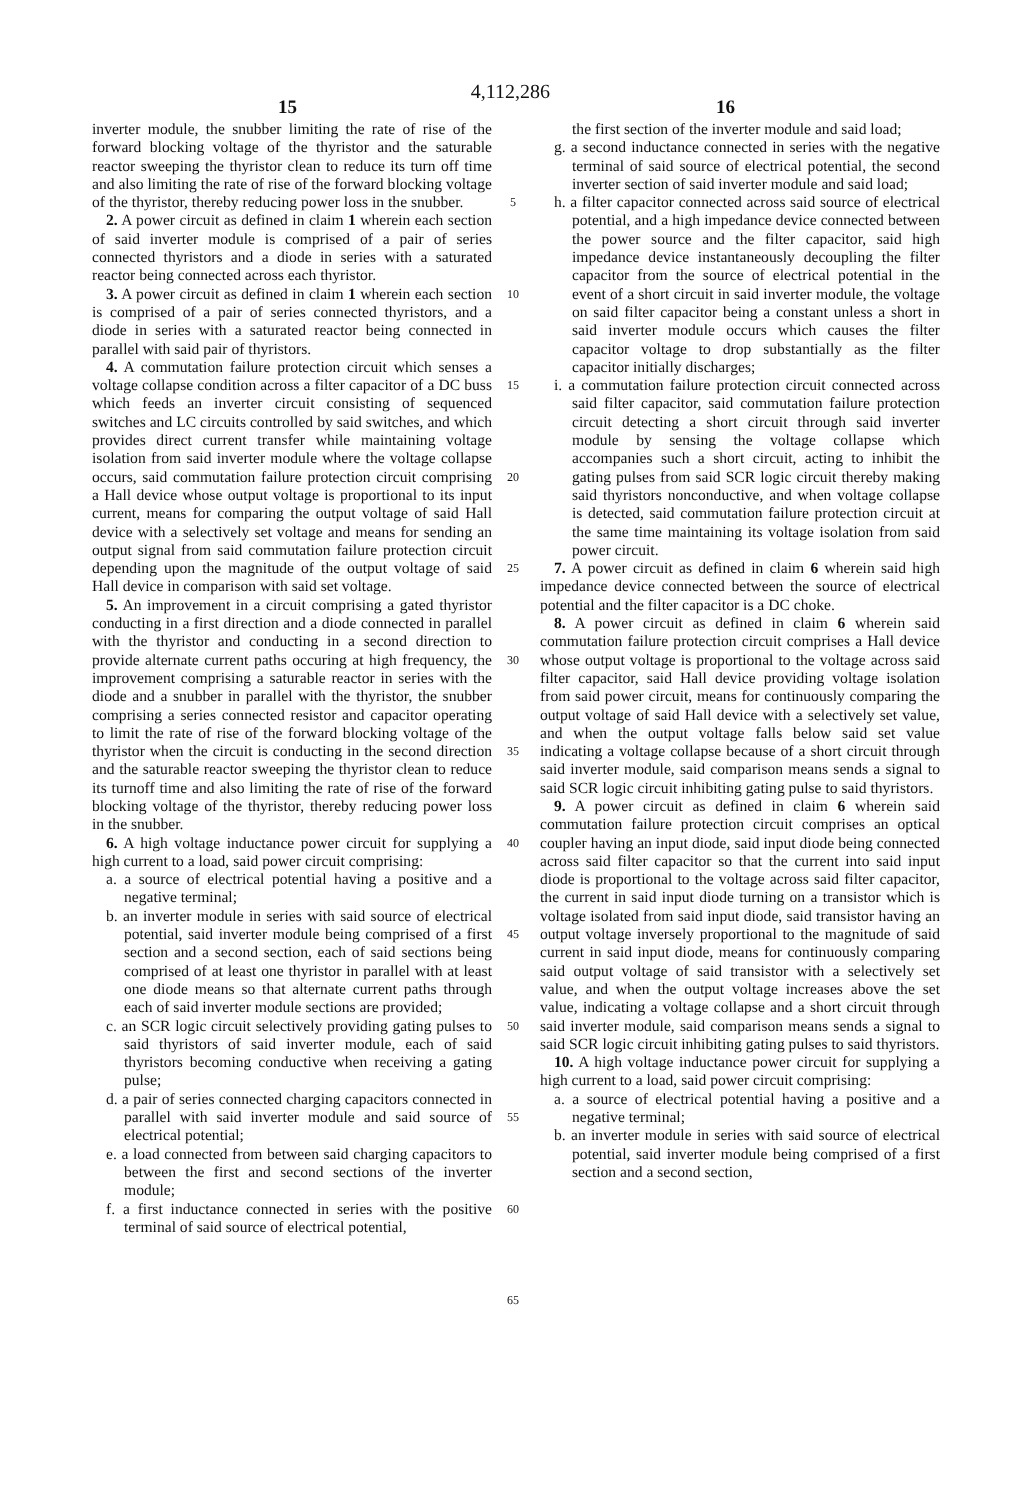4,112,286
15 16
inverter module, the snubber limiting the rate of rise of the forward blocking voltage of the thyristor and the saturable reactor sweeping the thyristor clean to reduce its turn off time and also limiting the rate of rise of the forward blocking voltage of the thyristor, thereby reducing power loss in the snubber.
2. A power circuit as defined in claim 1 wherein each section of said inverter module is comprised of a pair of series connected thyristors and a diode in series with a saturated reactor being connected across each thyristor.
3. A power circuit as defined in claim 1 wherein each section is comprised of a pair of series connected thyristors, and a diode in series with a saturated reactor being connected in parallel with said pair of thyristors.
4. A commutation failure protection circuit which senses a voltage collapse condition across a filter capacitor of a DC buss which feeds an inverter circuit consisting of sequenced switches and LC circuits controlled by said switches, and which provides direct current transfer while maintaining voltage isolation from said inverter module where the voltage collapse occurs, said commutation failure protection circuit comprising a Hall device whose output voltage is proportional to its input current, means for comparing the output voltage of said Hall device with a selectively set voltage and means for sending an output signal from said commutation failure protection circuit depending upon the magnitude of the output voltage of said Hall device in comparison with said set voltage.
5. An improvement in a circuit comprising a gated thyristor conducting in a first direction and a diode connected in parallel with the thyristor and conducting in a second direction to provide alternate current paths occuring at high frequency, the improvement comprising a saturable reactor in series with the diode and a snubber in parallel with the thyristor, the snubber comprising a series connected resistor and capacitor operating to limit the rate of rise of the forward blocking voltage of the thyristor when the circuit is conducting in the second direction and the saturable reactor sweeping the thyristor clean to reduce its turnoff time and also limiting the rate of rise of the forward blocking voltage of the thyristor, thereby reducing power loss in the snubber.
6. A high voltage inductance power circuit for supplying a high current to a load, said power circuit comprising:
a. a source of electrical potential having a positive and a negative terminal;
b. an inverter module in series with said source of electrical potential, said inverter module being comprised of a first section and a second section, each of said sections being comprised of at least one thyristor in parallel with at least one diode means so that alternate current paths through each of said inverter module sections are provided;
c. an SCR logic circuit selectively providing gating pulses to said thyristors of said inverter module, each of said thyristors becoming conductive when receiving a gating pulse;
d. a pair of series connected charging capacitors connected in parallel with said inverter module and said source of electrical potential;
e. a load connected from between said charging capacitors to between the first and second sections of the inverter module;
f. a first inductance connected in series with the positive terminal of said source of electrical potential,
5
10
15
20
25
30
35
40
45
50
55
60
65
the first section of the inverter module and said load;
g. a second inductance connected in series with the negative terminal of said source of electrical potential, the second inverter section of said inverter module and said load;
h. a filter capacitor connected across said source of electrical potential, and a high impedance device connected between the power source and the filter capacitor, said high impedance device instantaneously decoupling the filter capacitor from the source of electrical potential in the event of a short circuit in said inverter module, the voltage on said filter capacitor being a constant unless a short in said inverter module occurs which causes the filter capacitor voltage to drop substantially as the filter capacitor initially discharges;
i. a commutation failure protection circuit connected across said filter capacitor, said commutation failure protection circuit detecting a short circuit through said inverter module by sensing the voltage collapse which accompanies such a short circuit, acting to inhibit the gating pulses from said SCR logic circuit thereby making said thyristors nonconductive, and when voltage collapse is detected, said commutation failure protection circuit at the same time maintaining its voltage isolation from said power circuit.
7. A power circuit as defined in claim 6 wherein said high impedance device connected between the source of electrical potential and the filter capacitor is a DC choke.
8. A power circuit as defined in claim 6 wherein said commutation failure protection circuit comprises a Hall device whose output voltage is proportional to the voltage across said filter capacitor, said Hall device providing voltage isolation from said power circuit, means for continuously comparing the output voltage of said Hall device with a selectively set value, and when the output voltage falls below said set value indicating a voltage collapse because of a short circuit through said inverter module, said comparison means sends a signal to said SCR logic circuit inhibiting gating pulse to said thyristors.
9. A power circuit as defined in claim 6 wherein said commutation failure protection circuit comprises an optical coupler having an input diode, said input diode being connected across said filter capacitor so that the current into said input diode is proportional to the voltage across said filter capacitor, the current in said input diode turning on a transistor which is voltage isolated from said input diode, said transistor having an output voltage inversely proportional to the magnitude of said current in said input diode, means for continuously comparing said output voltage of said transistor with a selectively set value, and when the output voltage increases above the set value, indicating a voltage collapse and a short circuit through said inverter module, said comparison means sends a signal to said SCR logic circuit inhibiting gating pulses to said thyristors.
10. A high voltage inductance power circuit for supplying a high current to a load, said power circuit comprising:
a. a source of electrical potential having a positive and a negative terminal;
b. an inverter module in series with said source of electrical potential, said inverter module being comprised of a first section and a second section,